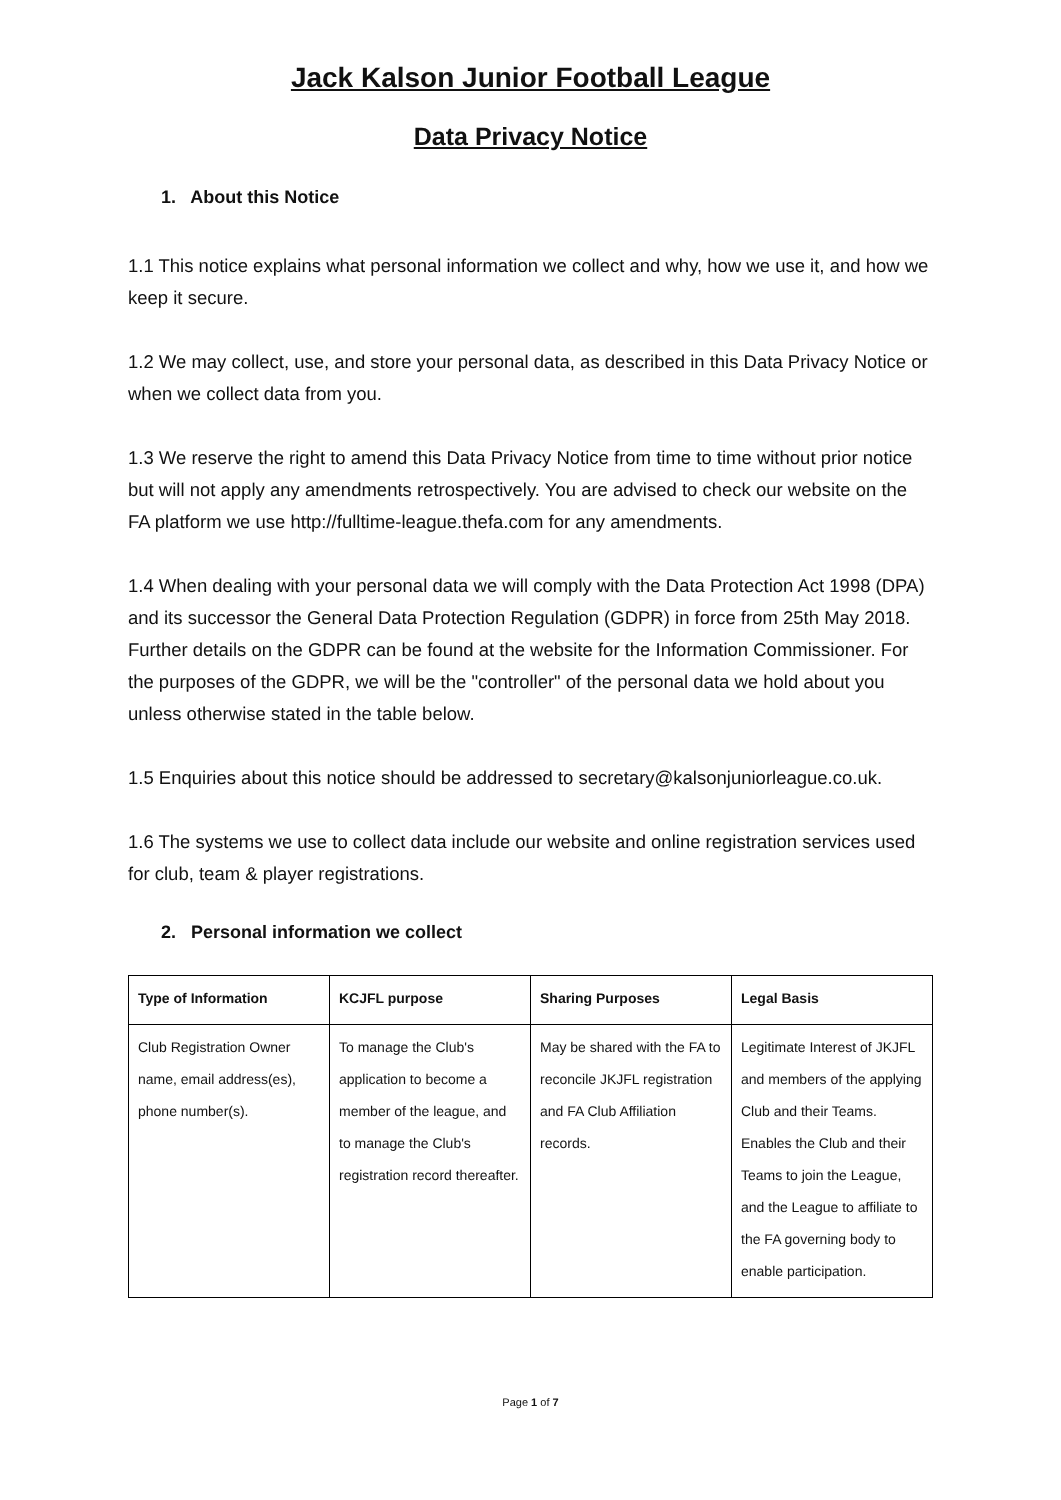Jack Kalson Junior Football League
Data Privacy Notice
1. About this Notice
1.1 This notice explains what personal information we collect and why, how we use it, and how we keep it secure.
1.2 We may collect, use, and store your personal data, as described in this Data Privacy Notice or when we collect data from you.
1.3 We reserve the right to amend this Data Privacy Notice from time to time without prior notice but will not apply any amendments retrospectively. You are advised to check our website on the FA platform we use http://fulltime-league.thefa.com for any amendments.
1.4 When dealing with your personal data we will comply with the Data Protection Act 1998 (DPA) and its successor the General Data Protection Regulation (GDPR) in force from 25th May 2018. Further details on the GDPR can be found at the website for the Information Commissioner. For the purposes of the GDPR, we will be the "controller" of the personal data we hold about you unless otherwise stated in the table below.
1.5 Enquiries about this notice should be addressed to secretary@kalsonjuniorleague.co.uk.
1.6 The systems we use to collect data include our website and online registration services used for club, team & player registrations.
2. Personal information we collect
| Type of Information | KCJFL purpose | Sharing Purposes | Legal Basis |
| --- | --- | --- | --- |
| Club Registration Owner name, email address(es), phone number(s). | To manage the Club's application to become a member of the league, and to manage the Club's registration record thereafter. | May be shared with the FA to reconcile JKJFL registration and FA Club Affiliation records. | Legitimate Interest of JKJFL and members of the applying Club and their Teams. Enables the Club and their Teams to join the League, and the League to affiliate to the FA governing body to enable participation. |
Page 1 of 7